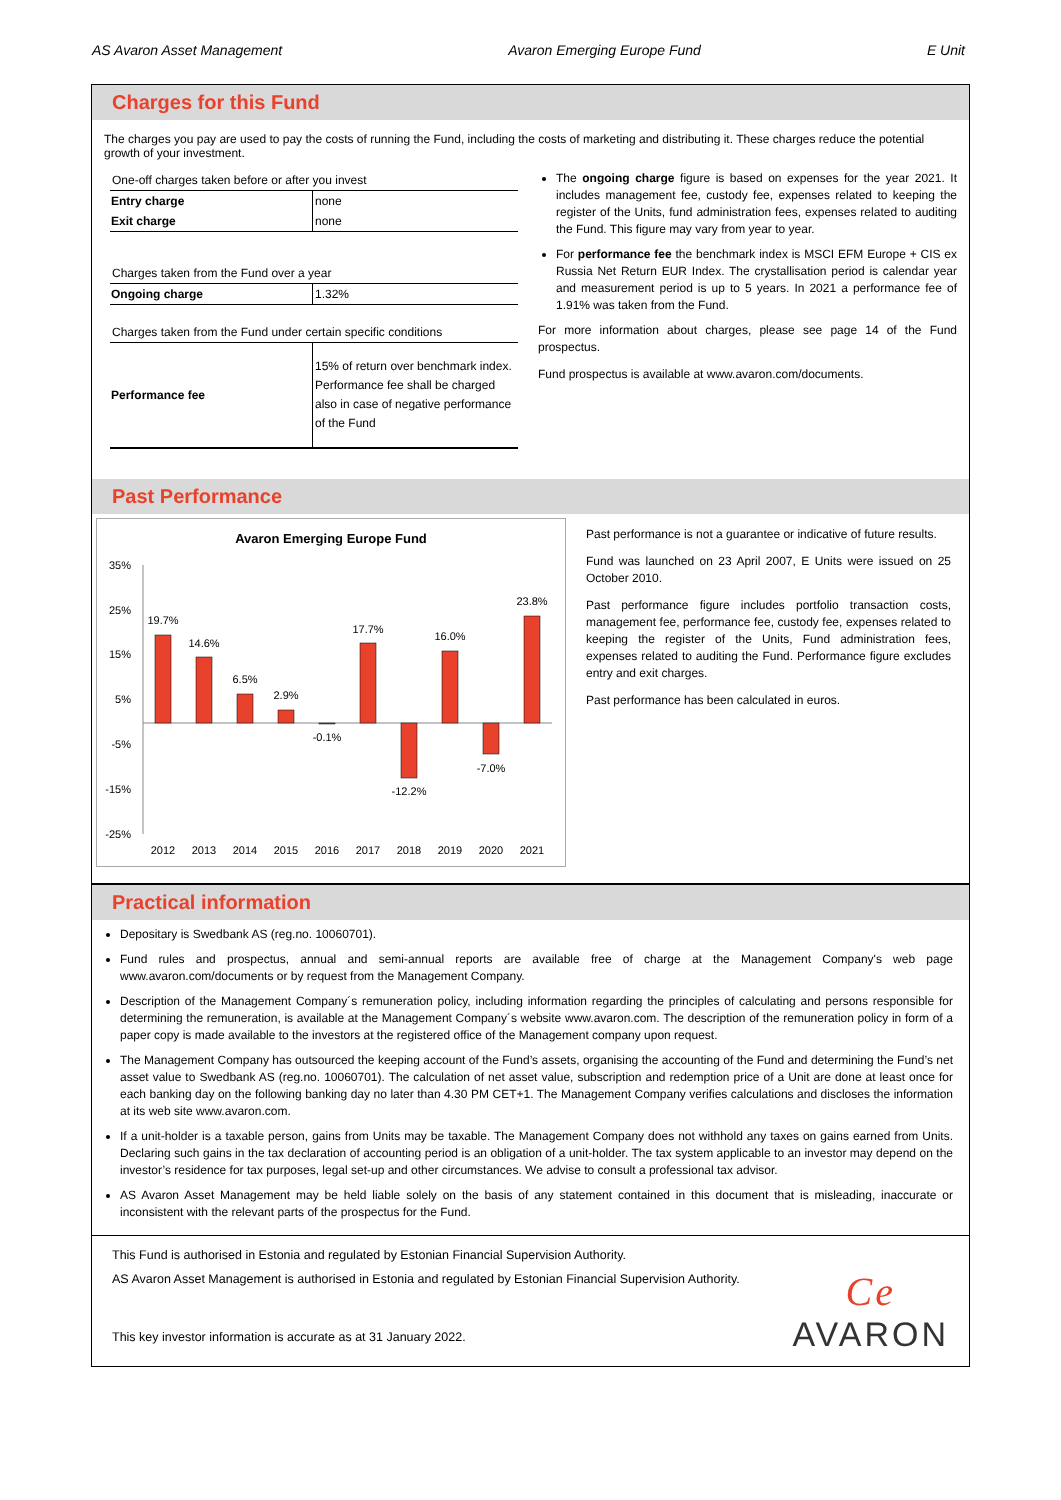AS Avaron Asset Management Avaron Emerging Europe Fund E Unit
Charges for this Fund
The charges you pay are used to pay the costs of running the Fund, including the costs of marketing and distributing it. These charges reduce the potential growth of your investment.
| One-off charges taken before or after you invest | |
| Entry charge | none |
| Exit charge | none |
| Charges taken from the Fund over a year | |
| Ongoing charge | 1.32% |
| Charges taken from the Fund under certain specific conditions | |
| Performance fee | 15% of return over benchmark index. Performance fee shall be charged also in case of negative performance of the Fund |
The ongoing charge figure is based on expenses for the year 2021. It includes management fee, custody fee, expenses related to keeping the register of the Units, fund administration fees, expenses related to auditing the Fund. This figure may vary from year to year.
For performance fee the benchmark index is MSCI EFM Europe + CIS ex Russia Net Return EUR Index. The crystallisation period is calendar year and measurement period is up to 5 years. In 2021 a performance fee of 1.91% was taken from the Fund.
For more information about charges, please see page 14 of the Fund prospectus.
Fund prospectus is available at www.avaron.com/documents.
Past Performance
Avaron Emerging Europe Fund
35%
25%
15%
5%
-5%
-15%
-25%
19.7%
14.6%
6.5%
2.9%
-0.1%
17.7%
-12.2%
16.0%
-7.0%
23.8%
2012
2013
2014
2015
2016
2017
2018
2019
2020
2021
Past performance is not a guarantee or indicative of future results.
Fund was launched on 23 April 2007, E Units were issued on 25 October 2010.
Past performance figure includes portfolio transaction costs, management fee, performance fee, custody fee, expenses related to keeping the register of the Units, Fund administration fees, expenses related to auditing the Fund. Performance figure excludes entry and exit charges.
Past performance has been calculated in euros.
Practical information
Depositary is Swedbank AS (reg.no. 10060701).
Fund rules and prospectus, annual and semi-annual reports are available free of charge at the Management Company's web page www.avaron.com/documents or by request from the Management Company.
Description of the Management Company´s remuneration policy, including information regarding the principles of calculating and persons responsible for determining the remuneration, is available at the Management Company´s website www.avaron.com. The description of the remuneration policy in form of a paper copy is made available to the investors at the registered office of the Management company upon request.
The Management Company has outsourced the keeping account of the Fund’s assets, organising the accounting of the Fund and determining the Fund’s net asset value to Swedbank AS (reg.no. 10060701). The calculation of net asset value, subscription and redemption price of a Unit are done at least once for each banking day on the following banking day no later than 4.30 PM CET+1. The Management Company verifies calculations and discloses the information at its web site www.avaron.com.
If a unit-holder is a taxable person, gains from Units may be taxable. The Management Company does not withhold any taxes on gains earned from Units. Declaring such gains in the tax declaration of accounting period is an obligation of a unit-holder. The tax system applicable to an investor may depend on the investor’s residence for tax purposes, legal set-up and other circumstances. We advise to consult a professional tax advisor.
AS Avaron Asset Management may be held liable solely on the basis of any statement contained in this document that is misleading, inaccurate or inconsistent with the relevant parts of the prospectus for the Fund.
This Fund is authorised in Estonia and regulated by Estonian Financial Supervision Authority.
AS Avaron Asset Management is authorised in Estonia and regulated by Estonian Financial Supervision Authority.
This key investor information is accurate as at 31 January 2022.
Ce
AVARON